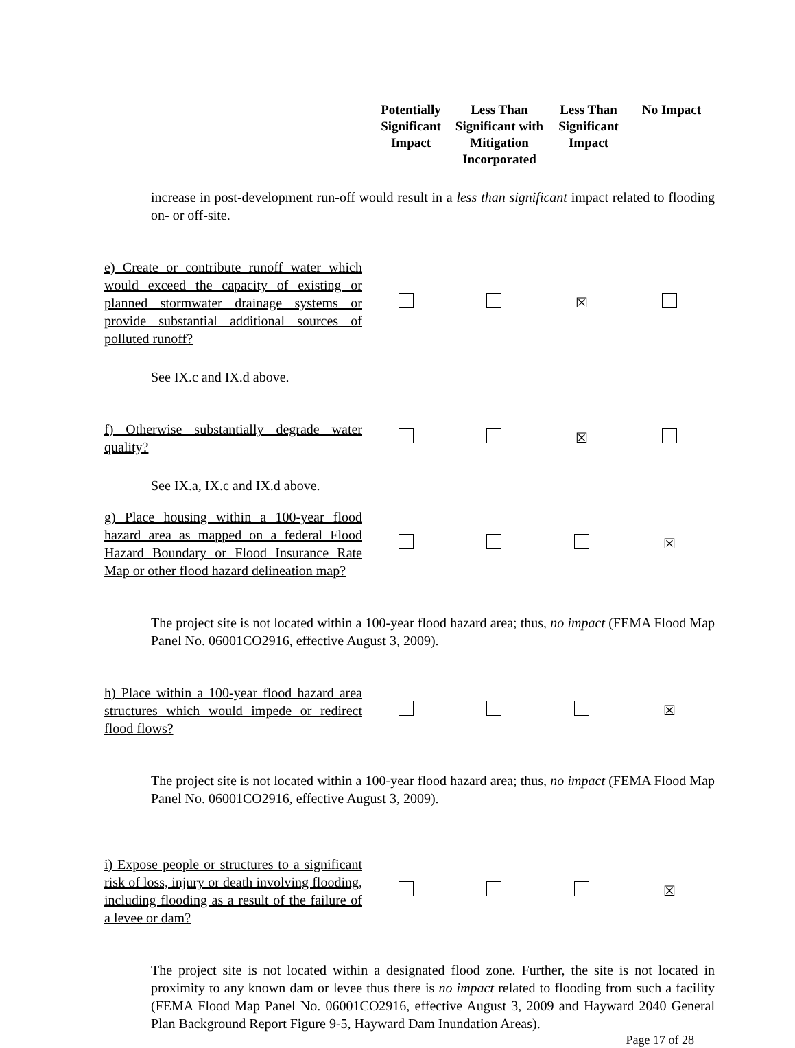Potentially Significant Impact
Less Than Significant with Mitigation Incorporated
Less Than Significant Impact
No Impact
increase in post-development run-off would result in a less than significant impact related to flooding on- or off-site.
e) Create or contribute runoff water which would exceed the capacity of existing or planned stormwater drainage systems or provide substantial additional sources of polluted runoff?
☒
See IX.c and IX.d above.
f) Otherwise substantially degrade water quality?
☒
See IX.a, IX.c and IX.d above.
g) Place housing within a 100-year flood hazard area as mapped on a federal Flood Hazard Boundary or Flood Insurance Rate Map or other flood hazard delineation map?
☒
The project site is not located within a 100-year flood hazard area; thus, no impact (FEMA Flood Map Panel No. 06001CO2916, effective August 3, 2009).
h) Place within a 100-year flood hazard area structures which would impede or redirect flood flows?
☒
The project site is not located within a 100-year flood hazard area; thus, no impact (FEMA Flood Map Panel No. 06001CO2916, effective August 3, 2009).
i) Expose people or structures to a significant risk of loss, injury or death involving flooding, including flooding as a result of the failure of a levee or dam?
☒
The project site is not located within a designated flood zone. Further, the site is not located in proximity to any known dam or levee thus there is no impact related to flooding from such a facility (FEMA Flood Map Panel No. 06001CO2916, effective August 3, 2009 and Hayward 2040 General Plan Background Report Figure 9-5, Hayward Dam Inundation Areas).
Page 17 of 28